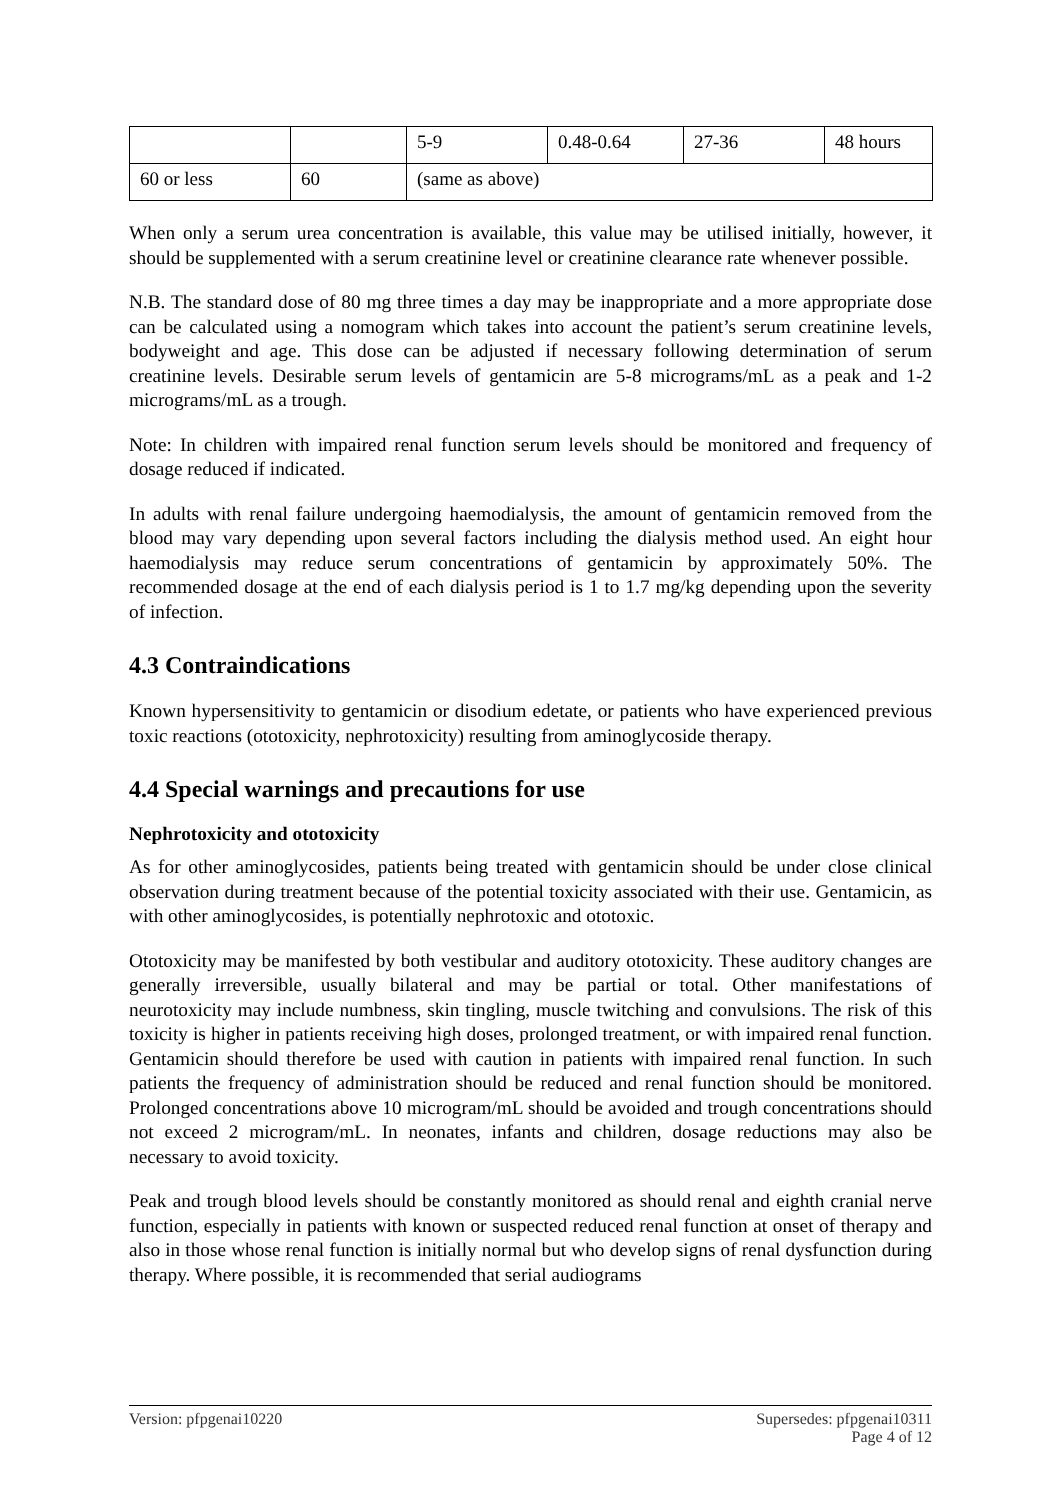| | | 5-9 | 0.48-0.64 | 27-36 | 48 hours |
| 60 or less | 60 | (same as above) | | | |
When only a serum urea concentration is available, this value may be utilised initially, however, it should be supplemented with a serum creatinine level or creatinine clearance rate whenever possible.
N.B. The standard dose of 80 mg three times a day may be inappropriate and a more appropriate dose can be calculated using a nomogram which takes into account the patient’s serum creatinine levels, bodyweight and age. This dose can be adjusted if necessary following determination of serum creatinine levels. Desirable serum levels of gentamicin are 5-8 micrograms/mL as a peak and 1-2 micrograms/mL as a trough.
Note: In children with impaired renal function serum levels should be monitored and frequency of dosage reduced if indicated.
In adults with renal failure undergoing haemodialysis, the amount of gentamicin removed from the blood may vary depending upon several factors including the dialysis method used. An eight hour haemodialysis may reduce serum concentrations of gentamicin by approximately 50%. The recommended dosage at the end of each dialysis period is 1 to 1.7 mg/kg depending upon the severity of infection.
4.3 Contraindications
Known hypersensitivity to gentamicin or disodium edetate, or patients who have experienced previous toxic reactions (ototoxicity, nephrotoxicity) resulting from aminoglycoside therapy.
4.4 Special warnings and precautions for use
Nephrotoxicity and ototoxicity
As for other aminoglycosides, patients being treated with gentamicin should be under close clinical observation during treatment because of the potential toxicity associated with their use. Gentamicin, as with other aminoglycosides, is potentially nephrotoxic and ototoxic.
Ototoxicity may be manifested by both vestibular and auditory ototoxicity. These auditory changes are generally irreversible, usually bilateral and may be partial or total. Other manifestations of neurotoxicity may include numbness, skin tingling, muscle twitching and convulsions. The risk of this toxicity is higher in patients receiving high doses, prolonged treatment, or with impaired renal function. Gentamicin should therefore be used with caution in patients with impaired renal function. In such patients the frequency of administration should be reduced and renal function should be monitored. Prolonged concentrations above 10 microgram/mL should be avoided and trough concentrations should not exceed 2 microgram/mL. In neonates, infants and children, dosage reductions may also be necessary to avoid toxicity.
Peak and trough blood levels should be constantly monitored as should renal and eighth cranial nerve function, especially in patients with known or suspected reduced renal function at onset of therapy and also in those whose renal function is initially normal but who develop signs of renal dysfunction during therapy. Where possible, it is recommended that serial audiograms
Version: pfpgenai10220 Supersedes: pfpgenai10311
Page 4 of 12